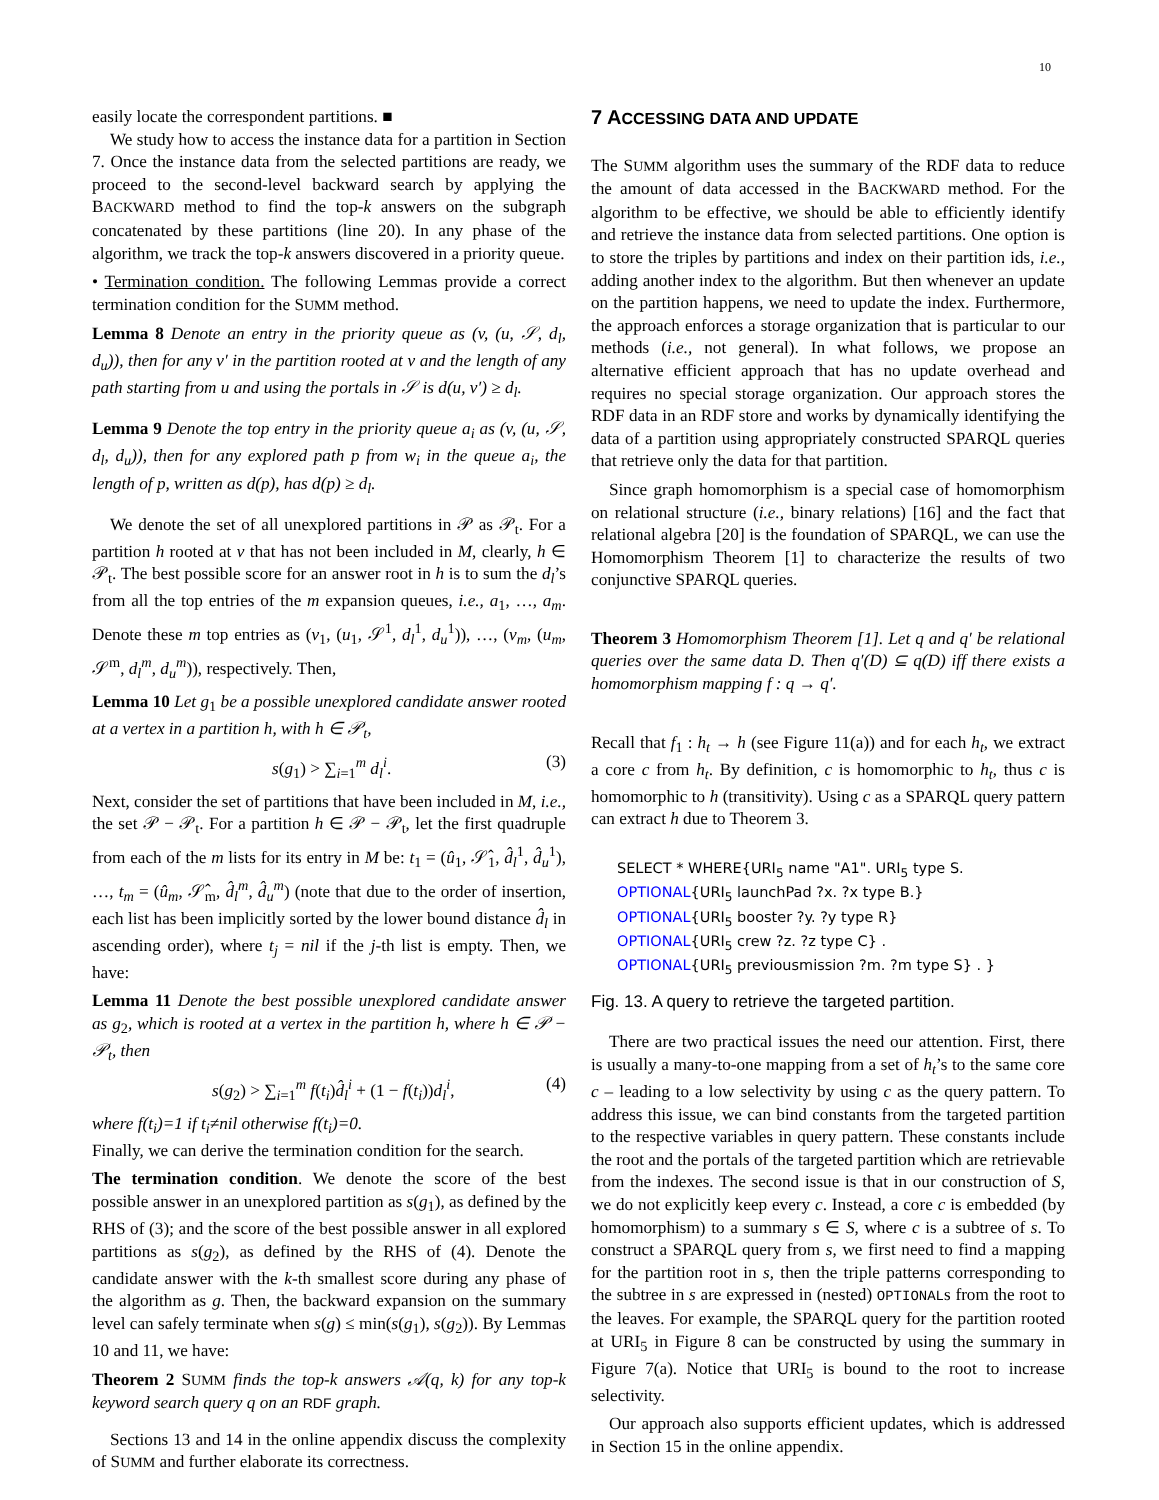10
easily locate the correspondent partitions. ■
We study how to access the instance data for a partition in Section 7. Once the instance data from the selected partitions are ready, we proceed to the second-level backward search by applying the BACKWARD method to find the top-k answers on the subgraph concatenated by these partitions (line 20). In any phase of the algorithm, we track the top-k answers discovered in a priority queue.
• Termination condition. The following Lemmas provide a correct termination condition for the SUMM method.
Lemma 8 Denote an entry in the priority queue as (v, (u, 𝒮, d<sub>l</sub>, d<sub>u</sub>)), then for any v′ in the partition rooted at v and the length of any path starting from u and using the portals in 𝒮 is d(u, v′) ≥ d<sub>l</sub>.
Lemma 9 Denote the top entry in the priority queue a<sub>i</sub> as (v, (u, 𝒮, d<sub>l</sub>, d<sub>u</sub>)), then for any explored path p from w<sub>i</sub> in the queue a<sub>i</sub>, the length of p, written as d(p), has d(p) ≥ d<sub>l</sub>.
We denote the set of all unexplored partitions in 𝒫 as 𝒫<sub>t</sub>. For a partition h rooted at v that has not been included in M, clearly, h ∈ 𝒫<sub>t</sub>. The best possible score for an answer root in h is to sum the d<sub>l</sub>’s from all the top entries of the m expansion queues, i.e., a<sub>1</sub>, …, a<sub>m</sub>. Denote these m top entries as (v<sub>1</sub>, (u<sub>1</sub>, 𝒮<sup>1</sup>, d<sub>l</sub><sup>1</sup>, d<sub>u</sub><sup>1</sup>)), …, (v<sub>m</sub>, (u<sub>m</sub>, 𝒮<sup>m</sup>, d<sub>l</sub><sup>m</sup>, d<sub>u</sub><sup>m</sup>)), respectively. Then,
Lemma 10 Let g<sub>1</sub> be a possible unexplored candidate answer rooted at a vertex in a partition h, with h ∈ 𝒫<sub>t</sub>,
s(g<sub>1</sub>) > ∑<sub>i=1</sub><sup>m</sup> d<sub>l</sub><sup>i</sup>. (3)
Next, consider the set of partitions that have been included in M, i.e., the set 𝒫 − 𝒫<sub>t</sub>. For a partition h ∈ 𝒫 − 𝒫<sub>t</sub>, let the first quadruple from each of the m lists for its entry in M be: t<sub>1</sub> = (û<sub>1</sub>, 𝒮̂<sub>1</sub>, d̂<sub>l</sub><sup>1</sup>, d̂<sub>u</sub><sup>1</sup>), …, t<sub>m</sub> = (û<sub>m</sub>, 𝒮̂<sub>m</sub>, d̂<sub>l</sub><sup>m</sup>, d̂<sub>u</sub><sup>m</sup>) (note that due to the order of insertion, each list has been implicitly sorted by the lower bound distance d̂<sub>l</sub> in ascending order), where t<sub>j</sub> = nil if the j-th list is empty. Then, we have:
Lemma 11 Denote the best possible unexplored candidate answer as g<sub>2</sub>, which is rooted at a vertex in the partition h, where h ∈ 𝒫 − 𝒫<sub>t</sub>, then
s(g<sub>2</sub>) > ∑<sub>i=1</sub><sup>m</sup> f(t<sub>i</sub>)d̂<sub>l</sub><sup>i</sup> + (1 − f(t<sub>i</sub>))d<sub>l</sub><sup>i</sup>, (4)
where f(t<sub>i</sub>)=1 if t<sub>i</sub>≠nil otherwise f(t<sub>i</sub>)=0.
Finally, we can derive the termination condition for the search.
The termination condition. We denote the score of the best possible answer in an unexplored partition as s(g<sub>1</sub>), as defined by the RHS of (3); and the score of the best possible answer in all explored partitions as s(g<sub>2</sub>), as defined by the RHS of (4). Denote the candidate answer with the k-th smallest score during any phase of the algorithm as g. Then, the backward expansion on the summary level can safely terminate when s(g) ≤ min(s(g<sub>1</sub>), s(g<sub>2</sub>)). By Lemmas 10 and 11, we have:
Theorem 2 SUMM finds the top-k answers 𝒜(q, k) for any top-k keyword search query q on an RDF graph.
Sections 13 and 14 in the online appendix discuss the complexity of SUMM and further elaborate its correctness.
7 ACCESSING DATA AND UPDATE
The SUMM algorithm uses the summary of the RDF data to reduce the amount of data accessed in the BACKWARD method. For the algorithm to be effective, we should be able to efficiently identify and retrieve the instance data from selected partitions. One option is to store the triples by partitions and index on their partition ids, i.e., adding another index to the algorithm. But then whenever an update on the partition happens, we need to update the index. Furthermore, the approach enforces a storage organization that is particular to our methods (i.e., not general). In what follows, we propose an alternative efficient approach that has no update overhead and requires no special storage organization. Our approach stores the RDF data in an RDF store and works by dynamically identifying the data of a partition using appropriately constructed SPARQL queries that retrieve only the data for that partition.
Since graph homomorphism is a special case of homomorphism on relational structure (i.e., binary relations) [16] and the fact that relational algebra [20] is the foundation of SPARQL, we can use the Homomorphism Theorem [1] to characterize the results of two conjunctive SPARQL queries.
Theorem 3 Homomorphism Theorem [1]. Let q and q′ be relational queries over the same data D. Then q′(D) ⊆ q(D) iff there exists a homomorphism mapping f : q → q′.
Recall that f<sub>1</sub> : h<sub>t</sub> → h (see Figure 11(a)) and for each h<sub>t</sub>, we extract a core c from h<sub>t</sub>. By definition, c is homomorphic to h<sub>t</sub>, thus c is homomorphic to h (transitivity). Using c as a SPARQL query pattern can extract h due to Theorem 3.
SELECT * WHERE{URI<sub>5</sub> name "A1". URI<sub>5</sub> type S.
OPTIONAL{URI<sub>5</sub> launchPad ?x. ?x type B.}
OPTIONAL{URI<sub>5</sub> booster ?y. ?y type R}
OPTIONAL{URI<sub>5</sub> crew ?z. ?z type C} .
OPTIONAL{URI<sub>5</sub> previousmission ?m. ?m type S} . }
Fig. 13. A query to retrieve the targeted partition.
There are two practical issues the need our attention. First, there is usually a many-to-one mapping from a set of h<sub>t</sub>’s to the same core c – leading to a low selectivity by using c as the query pattern. To address this issue, we can bind constants from the targeted partition to the respective variables in query pattern. These constants include the root and the portals of the targeted partition which are retrievable from the indexes. The second issue is that in our construction of S, we do not explicitly keep every c. Instead, a core c is embedded (by homomorphism) to a summary s ∈ S, where c is a subtree of s. To construct a SPARQL query from s, we first need to find a mapping for the partition root in s, then the triple patterns corresponding to the subtree in s are expressed in (nested) OPTIONALs from the root to the leaves. For example, the SPARQL query for the partition rooted at URI<sub>5</sub> in Figure 8 can be constructed by using the summary in Figure 7(a). Notice that URI<sub>5</sub> is bound to the root to increase selectivity.
Our approach also supports efficient updates, which is addressed in Section 15 in the online appendix.